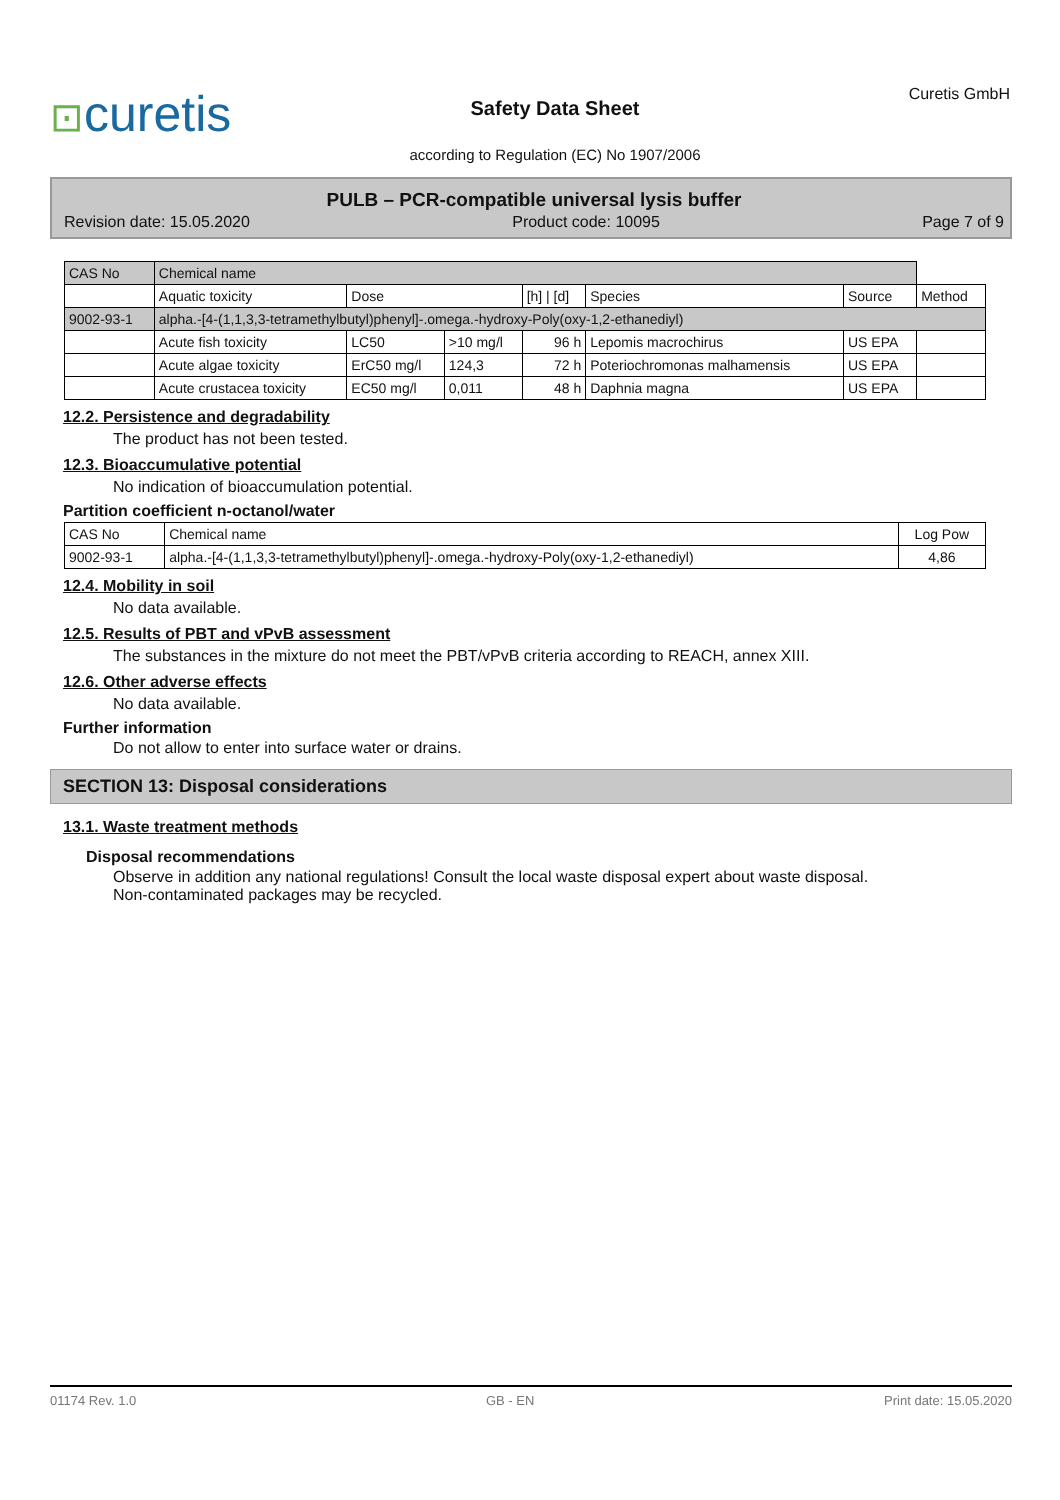⊡curetis
Safety Data Sheet
according to Regulation (EC) No 1907/2006
Curetis GmbH
PULB – PCR-compatible universal lysis buffer
Revision date: 15.05.2020 Product code: 10095 Page 7 of 9
| CAS No | Chemical name | | | | | | |
| --- | --- | --- | --- | --- | --- | --- | --- |
| | Aquatic toxicity | Dose | | [h] / [d] | Species | Source | Method |
| 9002-93-1 | alpha.-[4-(1,1,3,3-tetramethylbutyl)phenyl]-.omega.-hydroxy-Poly(oxy-1,2-ethanediyl) | | | | | | |
| | Acute fish toxicity | LC50 | >10 mg/l | 96 h | Lepomis macrochirus | US EPA | |
| | Acute algae toxicity | ErC50 mg/l | 124,3 | 72 h | Poteriochromonas malhamensis | US EPA | |
| | Acute crustacea toxicity | EC50 mg/l | 0,011 | 48 h | Daphnia magna | US EPA | |
12.2. Persistence and degradability
The product has not been tested.
12.3. Bioaccumulative potential
No indication of bioaccumulation potential.
Partition coefficient n-octanol/water
| CAS No | Chemical name | Log Pow |
| --- | --- | --- |
| 9002-93-1 | alpha.-[4-(1,1,3,3-tetramethylbutyl)phenyl]-.omega.-hydroxy-Poly(oxy-1,2-ethanediyl) | 4,86 |
12.4. Mobility in soil
No data available.
12.5. Results of PBT and vPvB assessment
The substances in the mixture do not meet the PBT/vPvB criteria according to REACH, annex XIII.
12.6. Other adverse effects
No data available.
Further information
Do not allow to enter into surface water or drains.
SECTION 13: Disposal considerations
13.1. Waste treatment methods
Disposal recommendations
Observe in addition any national regulations! Consult the local waste disposal expert about waste disposal.
Non-contaminated packages may be recycled.
01174 Rev. 1.0 GB - EN Print date: 15.05.2020